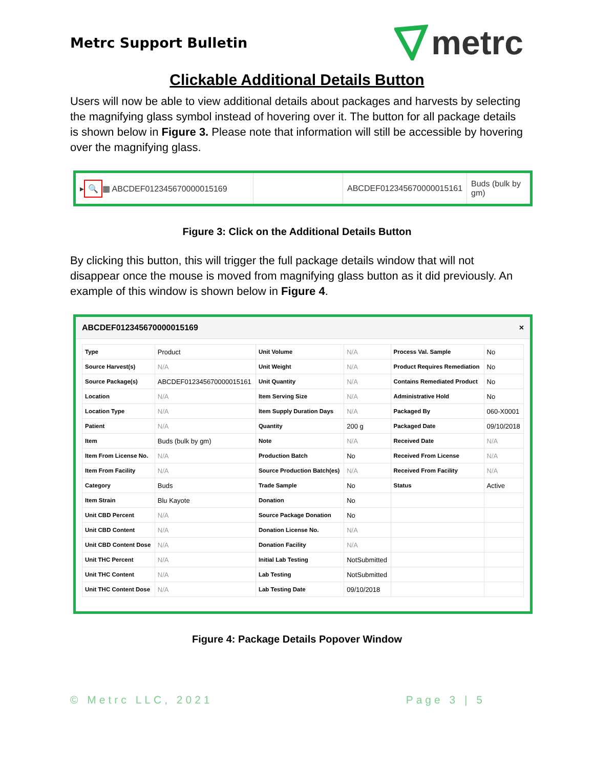Metrc Support Bulletin
metrc
Clickable Additional Details Button
Users will now be able to view additional details about packages and harvests by selecting the magnifying glass symbol instead of hovering over it. The button for all package details is shown below in Figure 3. Please note that information will still be accessible by hovering over the magnifying glass.
▸ 🔍 ▦ ABCDEF012345670000015169 ABCDEF012345670000015161
Buds (bulk by
gm)
Figure 3: Click on the Additional Details Button
By clicking this button, this will trigger the full package details window that will not disappear once the mouse is moved from magnifying glass button as it did previously. An example of this window is shown below in Figure 4.
ABCDEF012345670000015169 ×
| Type | Product | Unit Volume | N/A | Process Val. Sample | No |
| Source Harvest(s) | N/A | Unit Weight | N/A | Product Requires Remediation | No |
| Source Package(s) | ABCDEF012345670000015161 | Unit Quantity | N/A | Contains Remediated Product | No |
| Location | N/A | Item Serving Size | N/A | Administrative Hold | No |
| Location Type | N/A | Item Supply Duration Days | N/A | Packaged By | 060-X0001 |
| Patient | N/A | Quantity | 200 g | Packaged Date | 09/10/2018 |
| Item | Buds (bulk by gm) | Note | N/A | Received Date | N/A |
| Item From License No. | N/A | Production Batch | No | Received From License | N/A |
| Item From Facility | N/A | Source Production Batch(es) | N/A | Received From Facility | N/A |
| Category | Buds | Trade Sample | No | Status | Active |
| Item Strain | Blu Kayote | Donation | No | | |
| Unit CBD Percent | N/A | Source Package Donation | No | | |
| Unit CBD Content | N/A | Donation License No. | N/A | | |
| Unit CBD Content Dose | N/A | Donation Facility | N/A | | |
| Unit THC Percent | N/A | Initial Lab Testing | NotSubmitted | | |
| Unit THC Content | N/A | Lab Testing | NotSubmitted | | |
| Unit THC Content Dose | N/A | Lab Testing Date | 09/10/2018 | | |
Figure 4: Package Details Popover Window
© Metrc LLC, 2021 Page 3 | 5